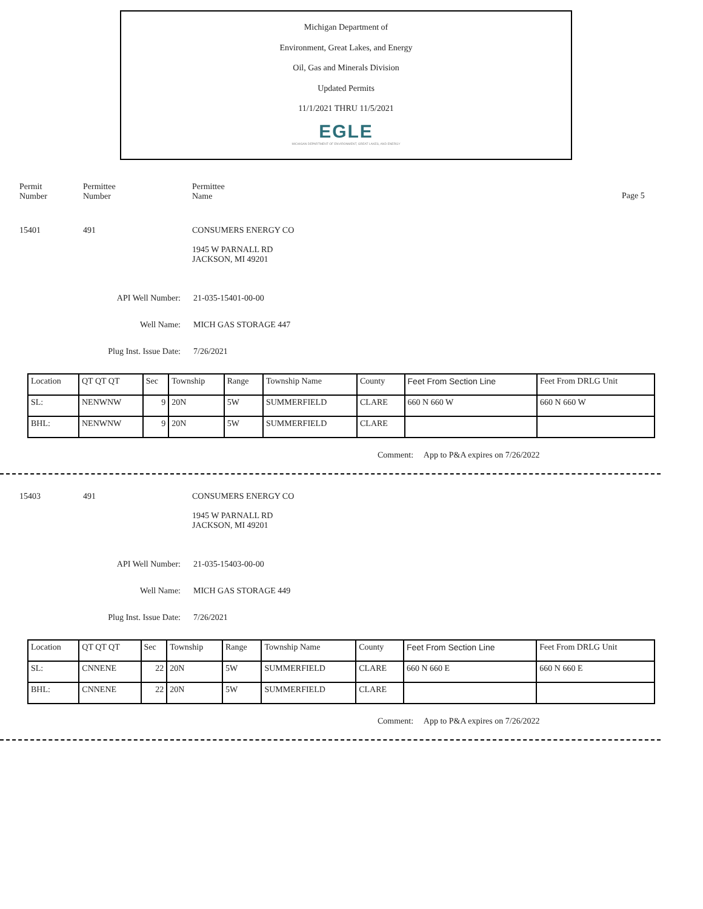Michigan Department of
Environment, Great Lakes, and Energy
Oil, Gas and Minerals Division
Updated Permits
11/1/2021 THRU 11/5/2021
EGLE
MICHIGAN DEPARTMENT OF ENVIRONMENT, GREAT LAKES, AND ENERGY
Permit
Number
Permittee
Number
Permittee
Name
Page 5
15401 491 CONSUMERS ENERGY CO
1945 W PARNALL RD
JACKSON, MI 49201
API Well Number: 21-035-15401-00-00
Well Name: MICH GAS STORAGE 447
Plug Inst. Issue Date: 7/26/2021
| Location | QT QT QT | Sec | Township | Range | Township Name | County | Feet From Section Line | Feet From DRLG Unit |
| SL: | NENWNW | 9 | 20N | 5W | SUMMERFIELD | CLARE | 660 N 660 W | 660 N 660 W |
| BHL: | NENWNW | 9 | 20N | 5W | SUMMERFIELD | CLARE | | |
Comment: App to P&A expires on 7/26/2022
15403 491 CONSUMERS ENERGY CO
1945 W PARNALL RD
JACKSON, MI 49201
API Well Number: 21-035-15403-00-00
Well Name: MICH GAS STORAGE 449
Plug Inst. Issue Date: 7/26/2021
| Location | QT QT QT | Sec | Township | Range | Township Name | County | Feet From Section Line | Feet From DRLG Unit |
| SL: | CNNENE | 22 | 20N | 5W | SUMMERFIELD | CLARE | 660 N 660 E | 660 N 660 E |
| BHL: | CNNENE | 22 | 20N | 5W | SUMMERFIELD | CLARE | | |
Comment: App to P&A expires on 7/26/2022